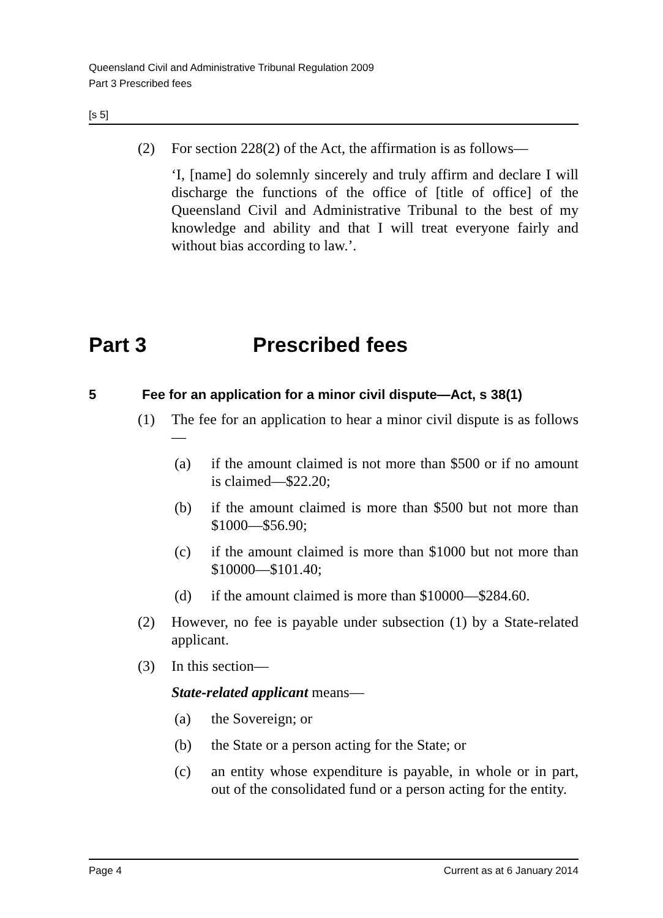Queensland Civil and Administrative Tribunal Regulation 2009
Part 3 Prescribed fees
[s 5]
(2) For section 228(2) of the Act, the affirmation is as follows—
‘I, [name] do solemnly sincerely and truly affirm and declare I will discharge the functions of the office of [title of office] of the Queensland Civil and Administrative Tribunal to the best of my knowledge and ability and that I will treat everyone fairly and without bias according to law.’.
Part 3 Prescribed fees
5 Fee for an application for a minor civil dispute—Act, s 38(1)
(1) The fee for an application to hear a minor civil dispute is as follows—
(a) if the amount claimed is not more than $500 or if no amount is claimed—$22.20;
(b) if the amount claimed is more than $500 but not more than $1000—$56.90;
(c) if the amount claimed is more than $1000 but not more than $10000—$101.40;
(d) if the amount claimed is more than $10000—$284.60.
(2) However, no fee is payable under subsection (1) by a State-related applicant.
(3) In this section—
State-related applicant means—
(a) the Sovereign; or
(b) the State or a person acting for the State; or
(c) an entity whose expenditure is payable, in whole or in part, out of the consolidated fund or a person acting for the entity.
Page 4 Current as at 6 January 2014